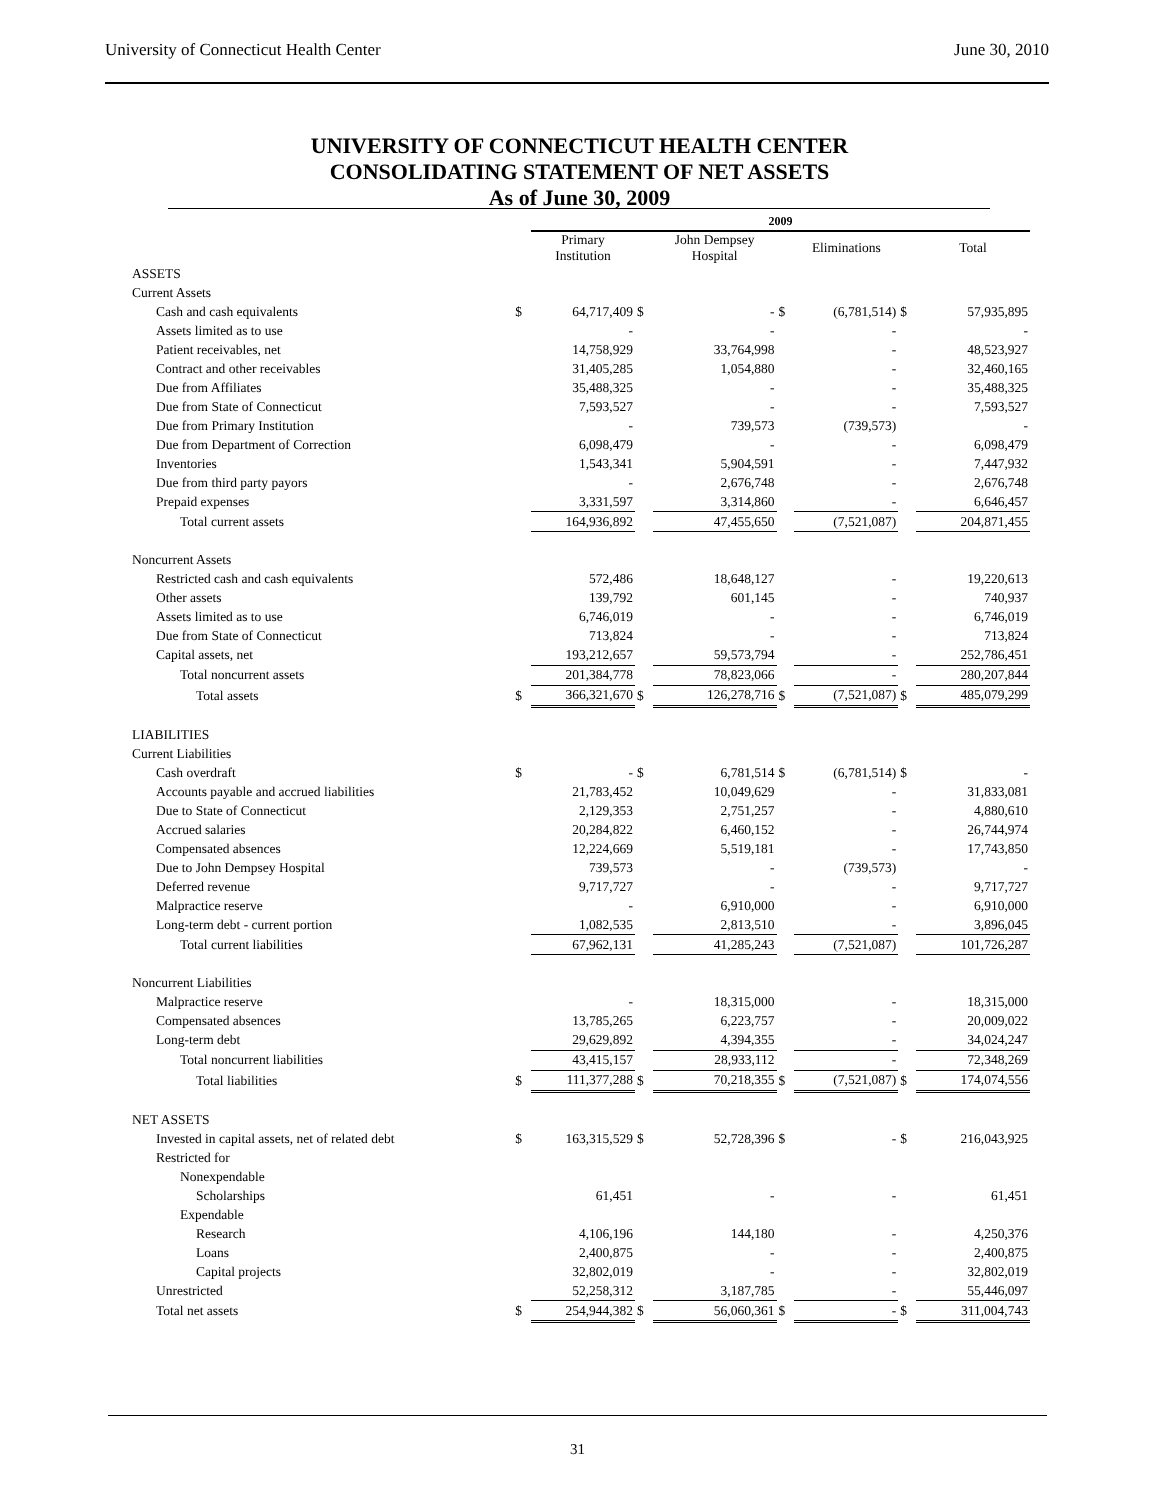University of Connecticut Health Center June 30, 2010
UNIVERSITY OF CONNECTICUT HEALTH CENTER
CONSOLIDATING STATEMENT OF NET ASSETS
As of June 30, 2009
| | | 2009 | | | | | | |
| | | Primary Institution | | John Dempsey Hospital | | Eliminations | | Total |
| ASSETS | | | | | | | | |
| Current Assets | | | | | | | | |
| Cash and cash equivalents | $ | 64,717,409 | $ | - | $ | (6,781,514) | $ | 57,935,895 |
| Assets limited as to use | | - | | - | | - | | - |
| Patient receivables, net | | 14,758,929 | | 33,764,998 | | - | | 48,523,927 |
| Contract and other receivables | | 31,405,285 | | 1,054,880 | | - | | 32,460,165 |
| Due from Affiliates | | 35,488,325 | | - | | - | | 35,488,325 |
| Due from State of Connecticut | | 7,593,527 | | - | | - | | 7,593,527 |
| Due from Primary Institution | | - | | 739,573 | | (739,573) | | - |
| Due from Department of Correction | | 6,098,479 | | - | | - | | 6,098,479 |
| Inventories | | 1,543,341 | | 5,904,591 | | - | | 7,447,932 |
| Due from third party payors | | - | | 2,676,748 | | - | | 2,676,748 |
| Prepaid expenses | | 3,331,597 | | 3,314,860 | | - | | 6,646,457 |
| Total current assets | | 164,936,892 | | 47,455,650 | | (7,521,087) | | 204,871,455 |
| Noncurrent Assets | | | | | | | | |
| Restricted cash and cash equivalents | | 572,486 | | 18,648,127 | | - | | 19,220,613 |
| Other assets | | 139,792 | | 601,145 | | - | | 740,937 |
| Assets limited as to use | | 6,746,019 | | - | | - | | 6,746,019 |
| Due from State of Connecticut | | 713,824 | | - | | - | | 713,824 |
| Capital assets, net | | 193,212,657 | | 59,573,794 | | - | | 252,786,451 |
| Total noncurrent assets | | 201,384,778 | | 78,823,066 | | - | | 280,207,844 |
| Total assets | $ | 366,321,670 | $ | 126,278,716 | $ | (7,521,087) | $ | 485,079,299 |
| LIABILITIES | | | | | | | | |
| Current Liabilities | | | | | | | | |
| Cash overdraft | $ | - | $ | 6,781,514 | $ | (6,781,514) | $ | - |
| Accounts payable and accrued liabilities | | 21,783,452 | | 10,049,629 | | - | | 31,833,081 |
| Due to State of Connecticut | | 2,129,353 | | 2,751,257 | | - | | 4,880,610 |
| Accrued salaries | | 20,284,822 | | 6,460,152 | | - | | 26,744,974 |
| Compensated absences | | 12,224,669 | | 5,519,181 | | - | | 17,743,850 |
| Due to John Dempsey Hospital | | 739,573 | | - | | (739,573) | | - |
| Deferred revenue | | 9,717,727 | | - | | - | | 9,717,727 |
| Malpractice reserve | | - | | 6,910,000 | | - | | 6,910,000 |
| Long-term debt - current portion | | 1,082,535 | | 2,813,510 | | - | | 3,896,045 |
| Total current liabilities | | 67,962,131 | | 41,285,243 | | (7,521,087) | | 101,726,287 |
| Noncurrent Liabilities | | | | | | | | |
| Malpractice reserve | | - | | 18,315,000 | | - | | 18,315,000 |
| Compensated absences | | 13,785,265 | | 6,223,757 | | - | | 20,009,022 |
| Long-term debt | | 29,629,892 | | 4,394,355 | | - | | 34,024,247 |
| Total noncurrent liabilities | | 43,415,157 | | 28,933,112 | | - | | 72,348,269 |
| Total liabilities | $ | 111,377,288 | $ | 70,218,355 | $ | (7,521,087) | $ | 174,074,556 |
| NET ASSETS | | | | | | | | |
| Invested in capital assets, net of related debt | $ | 163,315,529 | $ | 52,728,396 | $ | - | $ | 216,043,925 |
| Restricted for | | | | | | | | |
| Nonexpendable | | | | | | | | |
| Scholarships | | 61,451 | | - | | - | | 61,451 |
| Expendable | | | | | | | | |
| Research | | 4,106,196 | | 144,180 | | - | | 4,250,376 |
| Loans | | 2,400,875 | | - | | - | | 2,400,875 |
| Capital projects | | 32,802,019 | | - | | - | | 32,802,019 |
| Unrestricted | | 52,258,312 | | 3,187,785 | | - | | 55,446,097 |
| Total net assets | $ | 254,944,382 | $ | 56,060,361 | $ | - | $ | 311,004,743 |
31